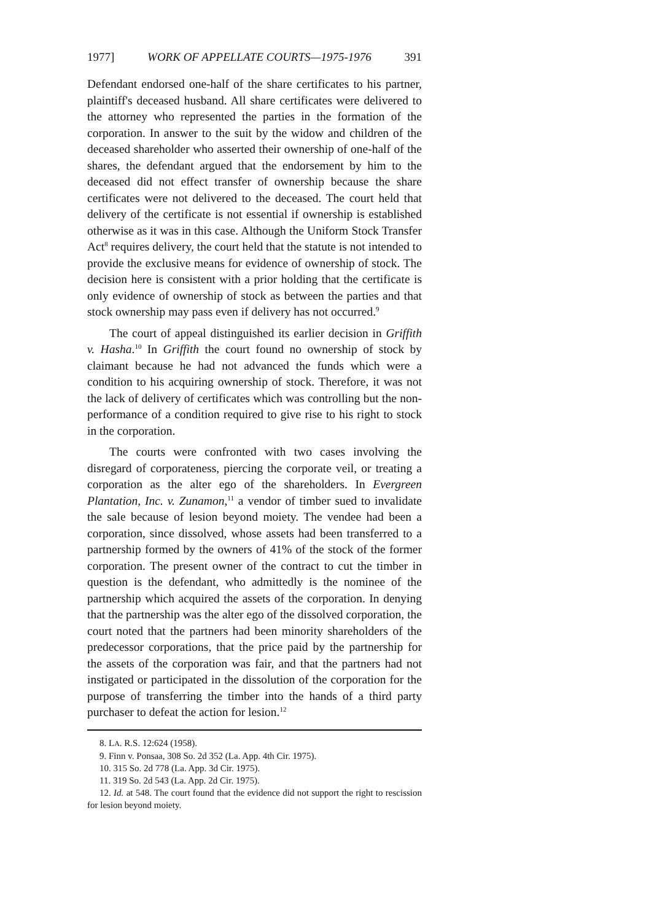1977] WORK OF APPELLATE COURTS—1975-1976 391
Defendant endorsed one-half of the share certificates to his partner, plaintiff's deceased husband. All share certificates were delivered to the attorney who represented the parties in the formation of the corporation. In answer to the suit by the widow and children of the deceased shareholder who asserted their ownership of one-half of the shares, the defendant argued that the endorsement by him to the deceased did not effect transfer of ownership because the share certificates were not delivered to the deceased. The court held that delivery of the certificate is not essential if ownership is established otherwise as it was in this case. Although the Uniform Stock Transfer Act<sup>8</sup> requires delivery, the court held that the statute is not intended to provide the exclusive means for evidence of ownership of stock. The decision here is consistent with a prior holding that the certificate is only evidence of ownership of stock as between the parties and that stock ownership may pass even if delivery has not occurred.<sup>9</sup>
The court of appeal distinguished its earlier decision in Griffith v. Hasha.<sup>10</sup> In Griffith the court found no ownership of stock by claimant because he had not advanced the funds which were a condition to his acquiring ownership of stock. Therefore, it was not the lack of delivery of certificates which was controlling but the non-performance of a condition required to give rise to his right to stock in the corporation.
The courts were confronted with two cases involving the disregard of corporateness, piercing the corporate veil, or treating a corporation as the alter ego of the shareholders. In Evergreen Plantation, Inc. v. Zunamon,<sup>11</sup> a vendor of timber sued to invalidate the sale because of lesion beyond moiety. The vendee had been a corporation, since dissolved, whose assets had been transferred to a partnership formed by the owners of 41% of the stock of the former corporation. The present owner of the contract to cut the timber in question is the defendant, who admittedly is the nominee of the partnership which acquired the assets of the corporation. In denying that the partnership was the alter ego of the dissolved corporation, the court noted that the partners had been minority shareholders of the predecessor corporations, that the price paid by the partnership for the assets of the corporation was fair, and that the partners had not instigated or participated in the dissolution of the corporation for the purpose of transferring the timber into the hands of a third party purchaser to defeat the action for lesion.<sup>12</sup>
8. LA. R.S. 12:624 (1958).
9. Finn v. Ponsaa, 308 So. 2d 352 (La. App. 4th Cir. 1975).
10. 315 So. 2d 778 (La. App. 3d Cir. 1975).
11. 319 So. 2d 543 (La. App. 2d Cir. 1975).
12. Id. at 548. The court found that the evidence did not support the right to rescission for lesion beyond moiety.